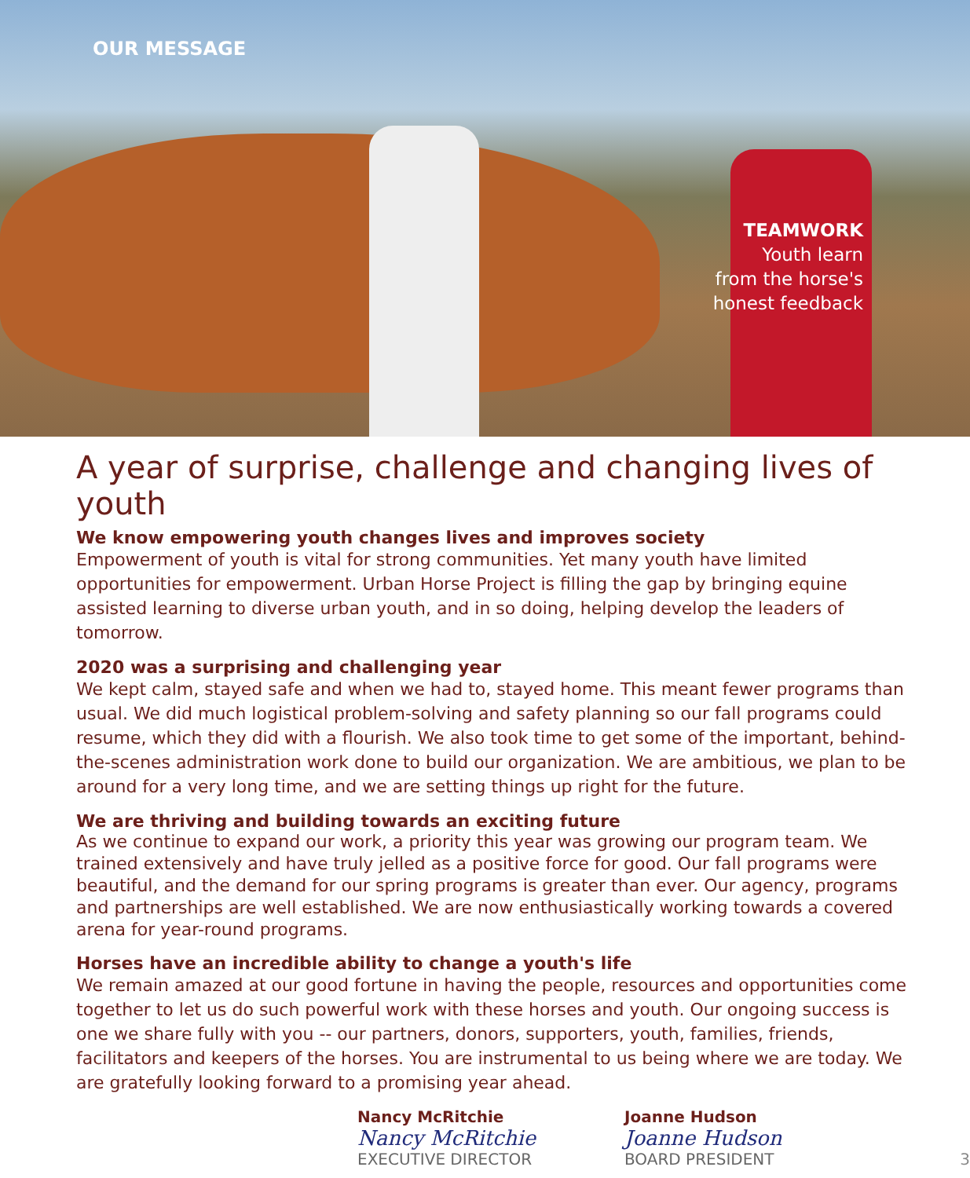OUR MESSAGE
TEAMWORK
Youth learn
from the horse's
honest feedback
A year of surprise, challenge and changing lives of youth
We know empowering youth changes lives and improves society
Empowerment of youth is vital for strong communities. Yet many youth have limited opportunities for empowerment. Urban Horse Project is filling the gap by bringing equine assisted learning to diverse urban youth, and in so doing, helping develop the leaders of tomorrow.
2020 was a surprising and challenging year
We kept calm, stayed safe and when we had to, stayed home. This meant fewer programs than usual. We did much logistical problem-solving and safety planning so our fall programs could resume, which they did with a flourish. We also took time to get some of the important, behind-the-scenes administration work done to build our organization. We are ambitious, we plan to be around for a very long time, and we are setting things up right for the future.
We are thriving and building towards an exciting future
As we continue to expand our work, a priority this year was growing our program team. We trained extensively and have truly jelled as a positive force for good. Our fall programs were beautiful, and the demand for our spring programs is greater than ever. Our agency, programs and partnerships are well established. We are now enthusiastically working towards a covered arena for year-round programs.
Horses have an incredible ability to change a youth's life
We remain amazed at our good fortune in having the people, resources and opportunities come together to let us do such powerful work with these horses and youth. Our ongoing success is one we share fully with you -- our partners, donors, supporters, youth, families, friends, facilitators and keepers of the horses. You are instrumental to us being where we are today. We are gratefully looking forward to a promising year ahead.
Nancy McRitchie
Nancy McRitchie
EXECUTIVE DIRECTOR
Joanne Hudson
Joanne Hudson
BOARD PRESIDENT
3